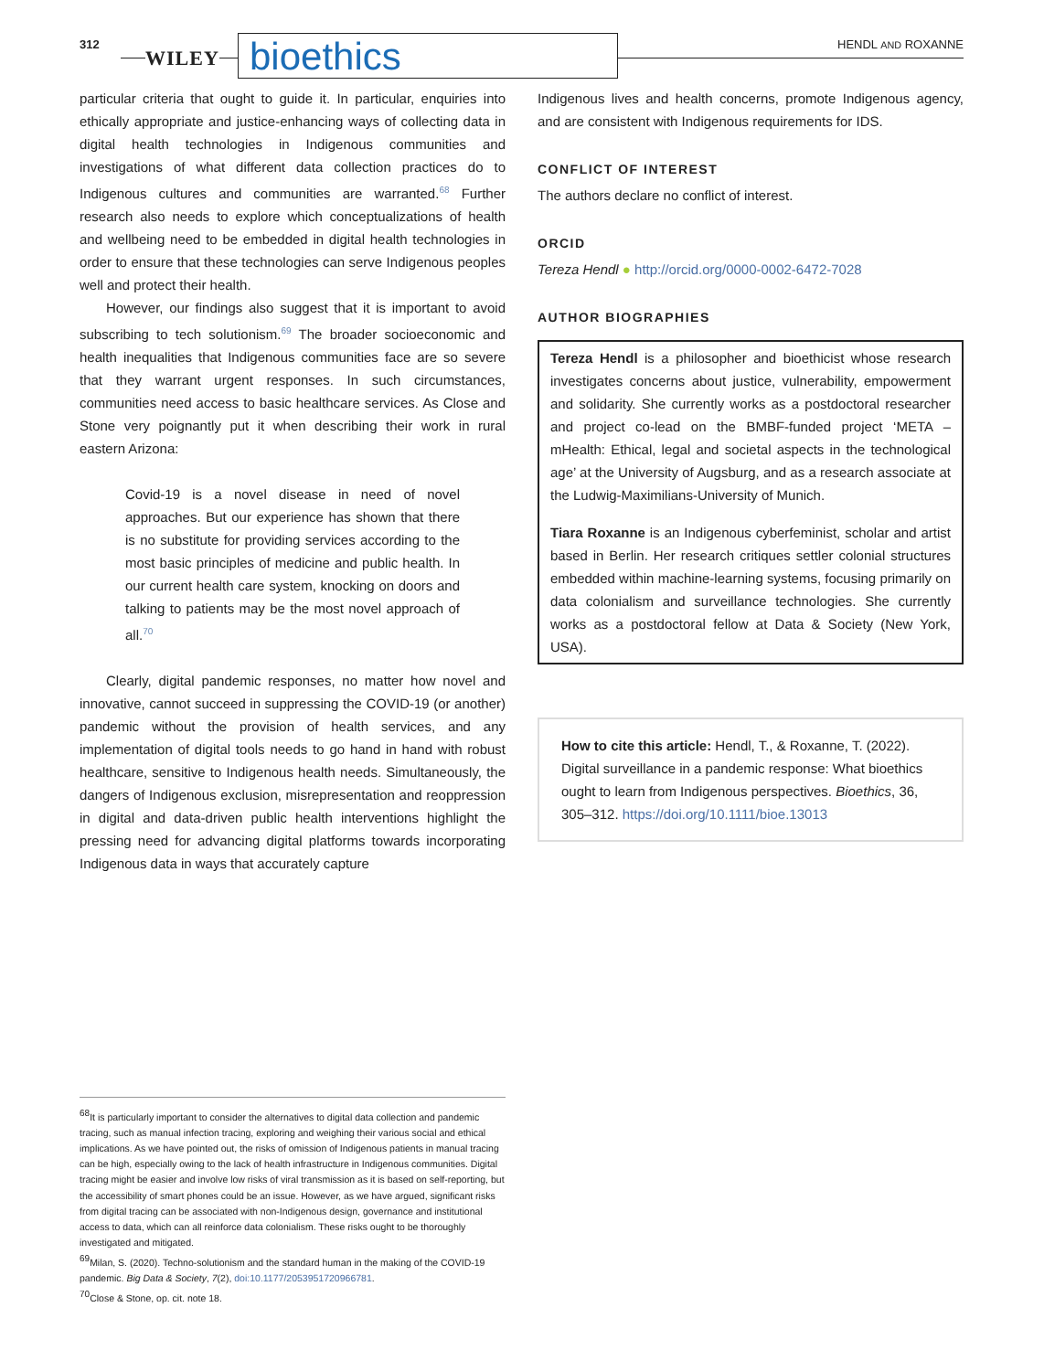312
WILEY bioethics HENDL AND ROXANNE
particular criteria that ought to guide it. In particular, enquiries into ethically appropriate and justice-enhancing ways of collecting data in digital health technologies in Indigenous communities and investigations of what different data collection practices do to Indigenous cultures and communities are warranted.<sup>68</sup> Further research also needs to explore which conceptualizations of health and wellbeing need to be embedded in digital health technologies in order to ensure that these technologies can serve Indigenous peoples well and protect their health.
However, our findings also suggest that it is important to avoid subscribing to tech solutionism.<sup>69</sup> The broader socioeconomic and health inequalities that Indigenous communities face are so severe that they warrant urgent responses. In such circumstances, communities need access to basic healthcare services. As Close and Stone very poignantly put it when describing their work in rural eastern Arizona:
Covid-19 is a novel disease in need of novel approaches. But our experience has shown that there is no substitute for providing services according to the most basic principles of medicine and public health. In our current health care system, knocking on doors and talking to patients may be the most novel approach of all.<sup>70</sup>
Clearly, digital pandemic responses, no matter how novel and innovative, cannot succeed in suppressing the COVID-19 (or another) pandemic without the provision of health services, and any implementation of digital tools needs to go hand in hand with robust healthcare, sensitive to Indigenous health needs. Simultaneously, the dangers of Indigenous exclusion, misrepresentation and reoppression in digital and data-driven public health interventions highlight the pressing need for advancing digital platforms towards incorporating Indigenous data in ways that accurately capture
Indigenous lives and health concerns, promote Indigenous agency, and are consistent with Indigenous requirements for IDS.
CONFLICT OF INTEREST
The authors declare no conflict of interest.
ORCID
Tereza Hendl ● http://orcid.org/0000-0002-6472-7028
AUTHOR BIOGRAPHIES
Tereza Hendl is a philosopher and bioethicist whose research investigates concerns about justice, vulnerability, empowerment and solidarity. She currently works as a postdoctoral researcher and project co-lead on the BMBF-funded project ‘META – mHealth: Ethical, legal and societal aspects in the technological age’ at the University of Augsburg, and as a research associate at the Ludwig-Maximilians-University of Munich.
Tiara Roxanne is an Indigenous cyberfeminist, scholar and artist based in Berlin. Her research critiques settler colonial structures embedded within machine-learning systems, focusing primarily on data colonialism and surveillance technologies. She currently works as a postdoctoral fellow at Data & Society (New York, USA).
How to cite this article: Hendl, T., & Roxanne, T. (2022). Digital surveillance in a pandemic response: What bioethics ought to learn from Indigenous perspectives. Bioethics, 36, 305–312. https://doi.org/10.1111/bioe.13013
<sup>68</sup> It is particularly important to consider the alternatives to digital data collection and pandemic tracing, such as manual infection tracing, exploring and weighing their various social and ethical implications. As we have pointed out, the risks of omission of Indigenous patients in manual tracing can be high, especially owing to the lack of health infrastructure in Indigenous communities. Digital tracing might be easier and involve low risks of viral transmission as it is based on self-reporting, but the accessibility of smart phones could be an issue. However, as we have argued, significant risks from digital tracing can be associated with non-Indigenous design, governance and institutional access to data, which can all reinforce data colonialism. These risks ought to be thoroughly investigated and mitigated.
<sup>69</sup> Milan, S. (2020). Techno-solutionism and the standard human in the making of the COVID-19 pandemic. Big Data & Society, 7(2), doi:10.1177/2053951720966781.
<sup>70</sup> Close & Stone, op. cit. note 18.